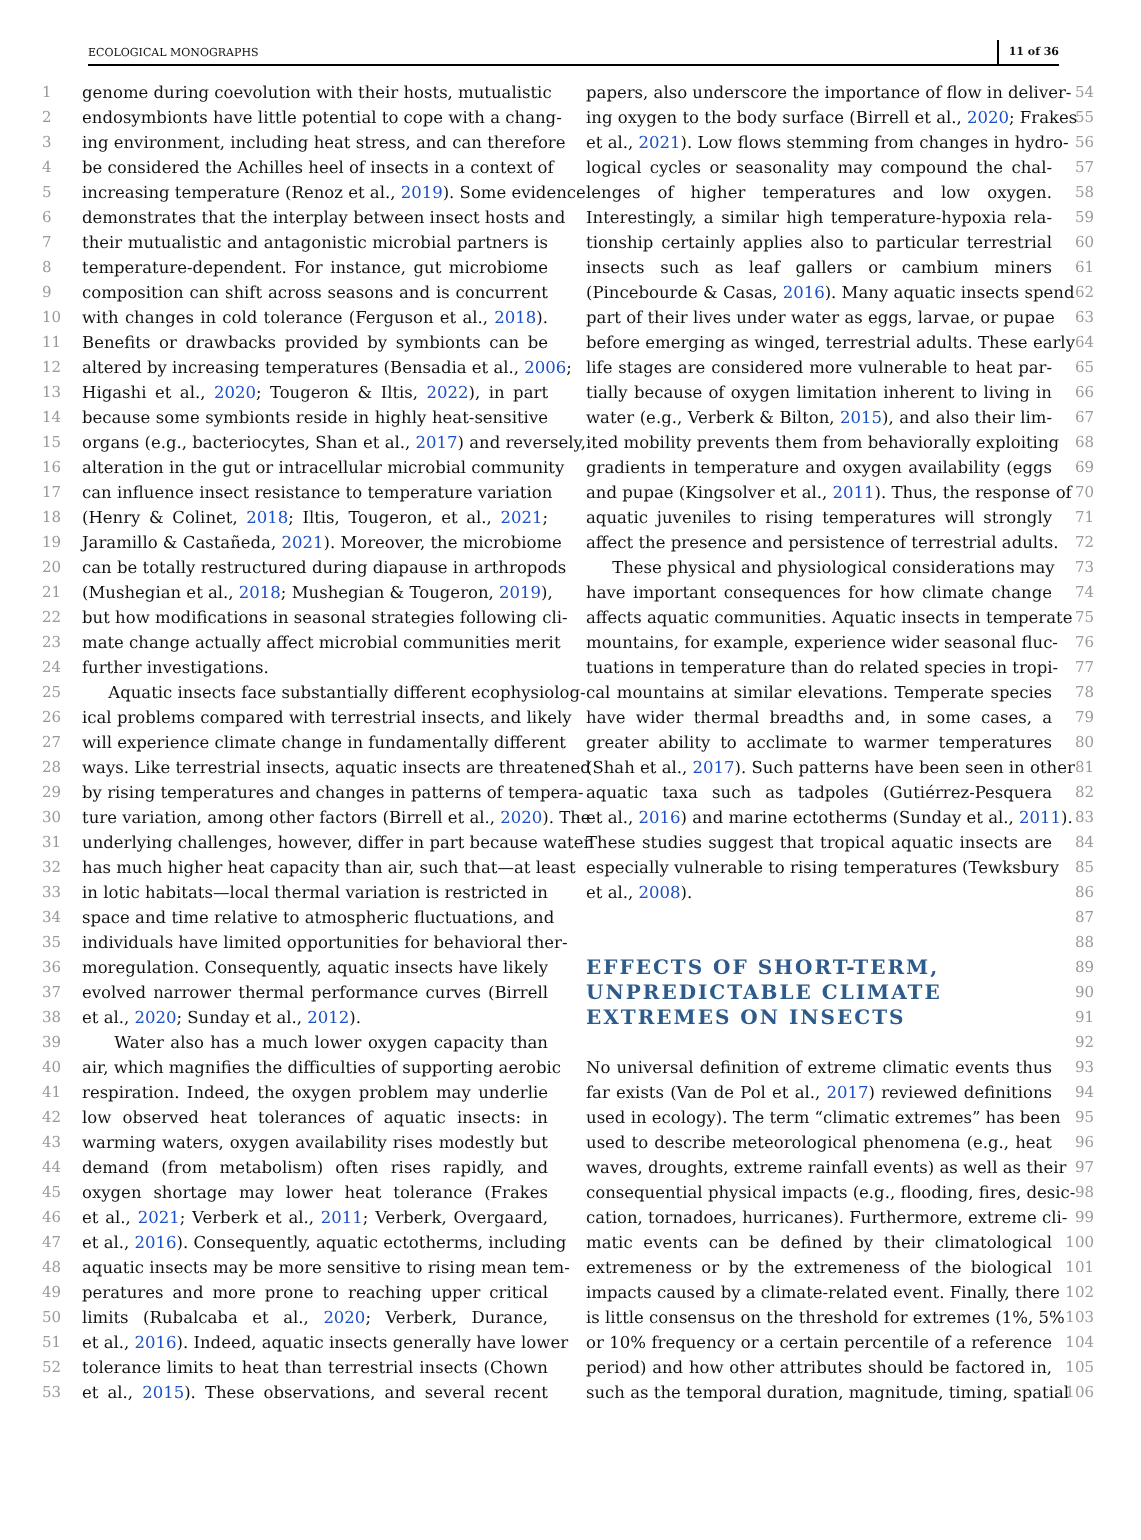ECOLOGICAL MONOGRAPHS 11 of 36
1
2
3
4
5
6
7
8
9
10
11
12
13
14
15
16
17
18
19
20
21
22
23
24
25
26
27
28
29
30
31
32
33
34
35
36
37
38
39
40
41
42
43
44
45
46
47
48
49
50
51
52
53
genome during coevolution with their hosts, mutualistic
endosymbionts have little potential to cope with a chang-
ing environment, including heat stress, and can therefore
be considered the Achilles heel of insects in a context of
increasing temperature (Renoz et al., 2019). Some evidence
demonstrates that the interplay between insect hosts and
their mutualistic and antagonistic microbial partners is
temperature-dependent. For instance, gut microbiome
composition can shift across seasons and is concurrent
with changes in cold tolerance (Ferguson et al., 2018).
Benefits or drawbacks provided by symbionts can be
altered by increasing temperatures (Bensadia et al., 2006;
Higashi et al., 2020; Tougeron & Iltis, 2022), in part
because some symbionts reside in highly heat-sensitive
organs (e.g., bacteriocytes, Shan et al., 2017) and reversely,
alteration in the gut or intracellular microbial community
can influence insect resistance to temperature variation
(Henry & Colinet, 2018; Iltis, Tougeron, et al., 2021;
Jaramillo & Castañeda, 2021). Moreover, the microbiome
can be totally restructured during diapause in arthropods
(Mushegian et al., 2018; Mushegian & Tougeron, 2019),
but how modifications in seasonal strategies following cli-
mate change actually affect microbial communities merit
further investigations.
Aquatic insects face substantially different ecophysiolog-
ical problems compared with terrestrial insects, and likely
will experience climate change in fundamentally different
ways. Like terrestrial insects, aquatic insects are threatened
by rising temperatures and changes in patterns of tempera-
ture variation, among other factors (Birrell et al., 2020). The
underlying challenges, however, differ in part because water
has much higher heat capacity than air, such that—at least
in lotic habitats—local thermal variation is restricted in
space and time relative to atmospheric fluctuations, and
individuals have limited opportunities for behavioral ther-
moregulation. Consequently, aquatic insects have likely
evolved narrower thermal performance curves (Birrell
et al., 2020; Sunday et al., 2012).
Water also has a much lower oxygen capacity than
air, which magnifies the difficulties of supporting aerobic
respiration. Indeed, the oxygen problem may underlie
low observed heat tolerances of aquatic insects: in
warming waters, oxygen availability rises modestly but
demand (from metabolism) often rises rapidly, and
oxygen shortage may lower heat tolerance (Frakes
et al., 2021; Verberk et al., 2011; Verberk, Overgaard,
et al., 2016). Consequently, aquatic ectotherms, including
aquatic insects may be more sensitive to rising mean tem-
peratures and more prone to reaching upper critical
limits (Rubalcaba et al., 2020; Verberk, Durance,
et al., 2016). Indeed, aquatic insects generally have lower
tolerance limits to heat than terrestrial insects (Chown
et al., 2015). These observations, and several recent
papers, also underscore the importance of flow in deliver-
ing oxygen to the body surface (Birrell et al., 2020; Frakes
et al., 2021). Low flows stemming from changes in hydro-
logical cycles or seasonality may compound the chal-
lenges of higher temperatures and low oxygen.
Interestingly, a similar high temperature-hypoxia rela-
tionship certainly applies also to particular terrestrial
insects such as leaf gallers or cambium miners
(Pincebourde & Casas, 2016). Many aquatic insects spend
part of their lives under water as eggs, larvae, or pupae
before emerging as winged, terrestrial adults. These early
life stages are considered more vulnerable to heat par-
tially because of oxygen limitation inherent to living in
water (e.g., Verberk & Bilton, 2015), and also their lim-
ited mobility prevents them from behaviorally exploiting
gradients in temperature and oxygen availability (eggs
and pupae (Kingsolver et al., 2011). Thus, the response of
aquatic juveniles to rising temperatures will strongly
affect the presence and persistence of terrestrial adults.
These physical and physiological considerations may
have important consequences for how climate change
affects aquatic communities. Aquatic insects in temperate
mountains, for example, experience wider seasonal fluc-
tuations in temperature than do related species in tropi-
cal mountains at similar elevations. Temperate species
have wider thermal breadths and, in some cases, a
greater ability to acclimate to warmer temperatures
(Shah et al., 2017). Such patterns have been seen in other
aquatic taxa such as tadpoles (Gutiérrez-Pesquera
et al., 2016) and marine ectotherms (Sunday et al., 2011).
These studies suggest that tropical aquatic insects are
especially vulnerable to rising temperatures (Tewksbury
et al., 2008).
EFFECTS OF SHORT-TERM,
UNPREDICTABLE CLIMATE
EXTREMES ON INSECTS
No universal definition of extreme climatic events thus
far exists (Van de Pol et al., 2017) reviewed definitions
used in ecology). The term “climatic extremes” has been
used to describe meteorological phenomena (e.g., heat
waves, droughts, extreme rainfall events) as well as their
consequential physical impacts (e.g., flooding, fires, desic-
cation, tornadoes, hurricanes). Furthermore, extreme cli-
matic events can be defined by their climatological
extremeness or by the extremeness of the biological
impacts caused by a climate-related event. Finally, there
is little consensus on the threshold for extremes (1%, 5%
or 10% frequency or a certain percentile of a reference
period) and how other attributes should be factored in,
such as the temporal duration, magnitude, timing, spatial
54
55
56
57
58
59
60
61
62
63
64
65
66
67
68
69
70
71
72
73
74
75
76
77
78
79
80
81
82
83
84
85
86
87
88
89
90
91
92
93
94
95
96
97
98
99
100
101
102
103
104
105
106